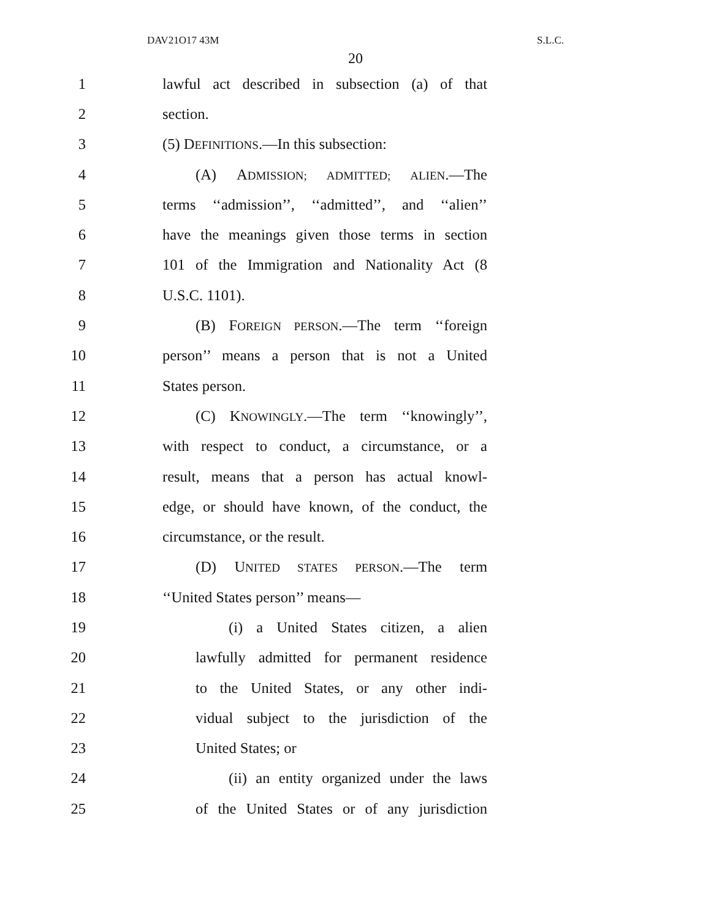DAV21O17 43M S.L.C.
20
1 lawful act described in subsection (a) of that
2 section.
3 (5) DEFINITIONS.—In this subsection:
4 (A) ADMISSION; ADMITTED; ALIEN.—The
5 terms ‘‘admission’’, ‘‘admitted’’, and ‘‘alien’’
6 have the meanings given those terms in section
7 101 of the Immigration and Nationality Act (8
8 U.S.C. 1101).
9 (B) FOREIGN PERSON.—The term ‘‘foreign
10 person’’ means a person that is not a United
11 States person.
12 (C) KNOWINGLY.—The term ‘‘knowingly’’,
13 with respect to conduct, a circumstance, or a
14 result, means that a person has actual knowl-
15 edge, or should have known, of the conduct, the
16 circumstance, or the result.
17 (D) UNITED STATES PERSON.—The term
18 ‘‘United States person’’ means—
19 (i) a United States citizen, a alien
20 lawfully admitted for permanent residence
21 to the United States, or any other indi-
22 vidual subject to the jurisdiction of the
23 United States; or
24 (ii) an entity organized under the laws
25 of the United States or of any jurisdiction